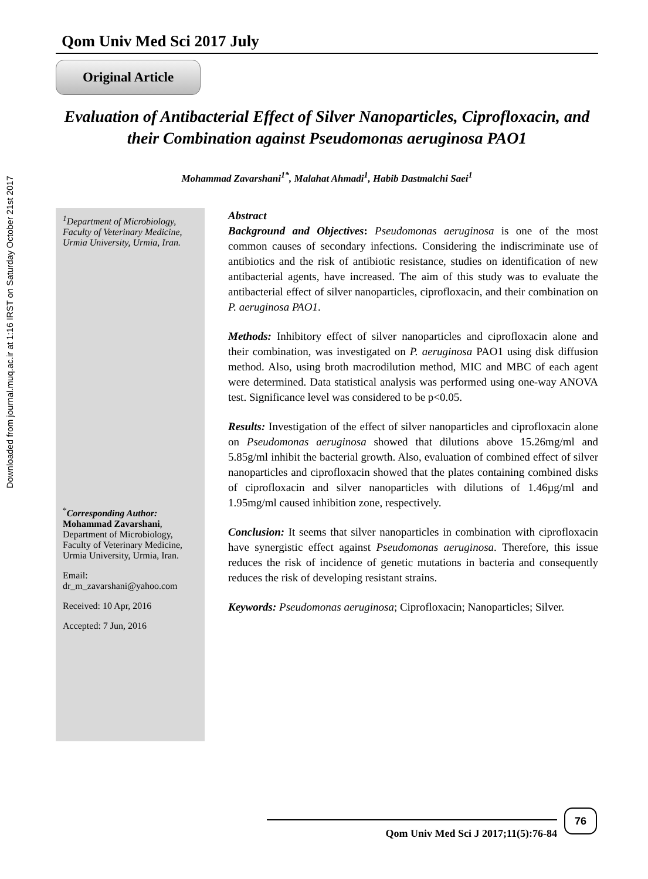Downloaded from journal.muq.ac.ir at 1:16 IRST on Saturday October 21st 2017
Qom Univ Med Sci 2017 July
Original Article
Evaluation of Antibacterial Effect of Silver Nanoparticles, Ciprofloxacin, and their Combination against Pseudomonas aeruginosa PAO1
Mohammad Zavarshani<sup>1*</sup>, Malahat Ahmadi<sup>1</sup>, Habib Dastmalchi Saei<sup>1</sup>
<sup>1</sup> Department of Microbiology, Faculty of Veterinary Medicine, Urmia University, Urmia, Iran.
<sup>*</sup> Corresponding Author:
Mohammad Zavarshani, Department of Microbiology, Faculty of Veterinary Medicine, Urmia University, Urmia, Iran.
Email:
dr_m_zavarshani@yahoo.com
Received: 10 Apr, 2016
Accepted: 7 Jun, 2016
Abstract
Background and Objectives: Pseudomonas aeruginosa is one of the most common causes of secondary infections. Considering the indiscriminate use of antibiotics and the risk of antibiotic resistance, studies on identification of new antibacterial agents, have increased. The aim of this study was to evaluate the antibacterial effect of silver nanoparticles, ciprofloxacin, and their combination on P. aeruginosa PAO1.
Methods: Inhibitory effect of silver nanoparticles and ciprofloxacin alone and their combination, was investigated on P. aeruginosa PAO1 using disk diffusion method. Also, using broth macrodilution method, MIC and MBC of each agent were determined. Data statistical analysis was performed using one-way ANOVA test. Significance level was considered to be p<0.05.
Results: Investigation of the effect of silver nanoparticles and ciprofloxacin alone on Pseudomonas aeruginosa showed that dilutions above 15.26mg/ml and 5.85g/ml inhibit the bacterial growth. Also, evaluation of combined effect of silver nanoparticles and ciprofloxacin showed that the plates containing combined disks of ciprofloxacin and silver nanoparticles with dilutions of 1.46µg/ml and 1.95mg/ml caused inhibition zone, respectively.
Conclusion: It seems that silver nanoparticles in combination with ciprofloxacin have synergistic effect against Pseudomonas aeruginosa. Therefore, this issue reduces the risk of incidence of genetic mutations in bacteria and consequently reduces the risk of developing resistant strains.
Keywords: Pseudomonas aeruginosa; Ciprofloxacin; Nanoparticles; Silver.
76
Qom Univ Med Sci J 2017;11(5):76-84